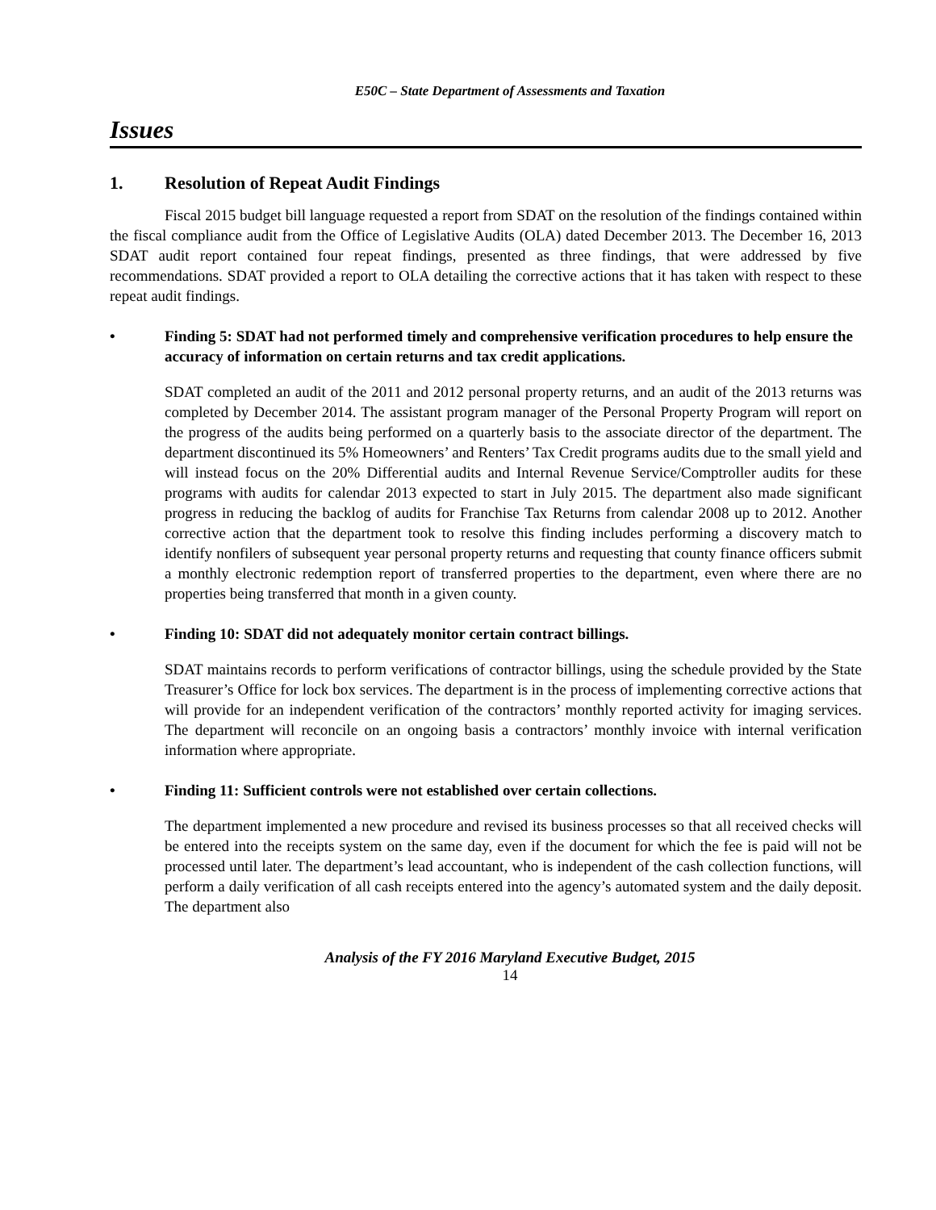E50C – State Department of Assessments and Taxation
Issues
1. Resolution of Repeat Audit Findings
Fiscal 2015 budget bill language requested a report from SDAT on the resolution of the findings contained within the fiscal compliance audit from the Office of Legislative Audits (OLA) dated December 2013. The December 16, 2013 SDAT audit report contained four repeat findings, presented as three findings, that were addressed by five recommendations. SDAT provided a report to OLA detailing the corrective actions that it has taken with respect to these repeat audit findings.
• Finding 5: SDAT had not performed timely and comprehensive verification procedures to help ensure the accuracy of information on certain returns and tax credit applications.
SDAT completed an audit of the 2011 and 2012 personal property returns, and an audit of the 2013 returns was completed by December 2014. The assistant program manager of the Personal Property Program will report on the progress of the audits being performed on a quarterly basis to the associate director of the department. The department discontinued its 5% Homeowners’ and Renters’ Tax Credit programs audits due to the small yield and will instead focus on the 20% Differential audits and Internal Revenue Service/Comptroller audits for these programs with audits for calendar 2013 expected to start in July 2015. The department also made significant progress in reducing the backlog of audits for Franchise Tax Returns from calendar 2008 up to 2012. Another corrective action that the department took to resolve this finding includes performing a discovery match to identify nonfilers of subsequent year personal property returns and requesting that county finance officers submit a monthly electronic redemption report of transferred properties to the department, even where there are no properties being transferred that month in a given county.
• Finding 10: SDAT did not adequately monitor certain contract billings.
SDAT maintains records to perform verifications of contractor billings, using the schedule provided by the State Treasurer’s Office for lock box services. The department is in the process of implementing corrective actions that will provide for an independent verification of the contractors’ monthly reported activity for imaging services. The department will reconcile on an ongoing basis a contractors’ monthly invoice with internal verification information where appropriate.
• Finding 11: Sufficient controls were not established over certain collections.
The department implemented a new procedure and revised its business processes so that all received checks will be entered into the receipts system on the same day, even if the document for which the fee is paid will not be processed until later. The department’s lead accountant, who is independent of the cash collection functions, will perform a daily verification of all cash receipts entered into the agency’s automated system and the daily deposit. The department also
Analysis of the FY 2016 Maryland Executive Budget, 2015
14